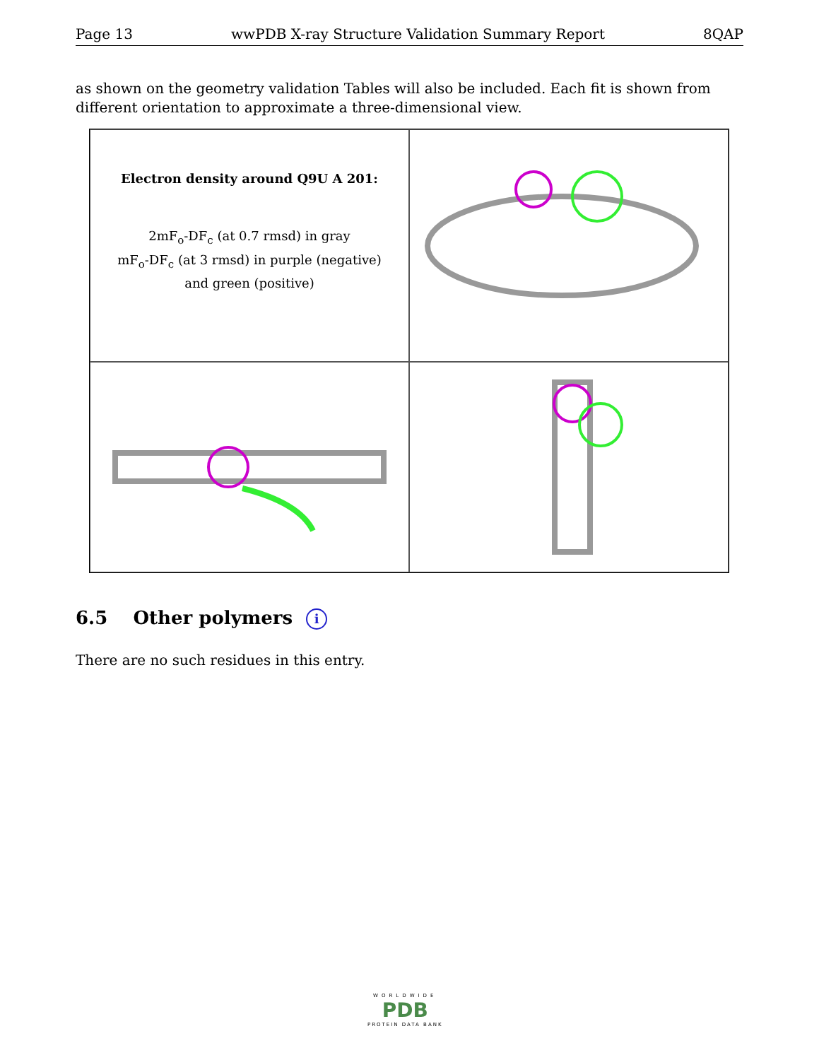Page 13 wwPDB X-ray Structure Validation Summary Report 8QAP
as shown on the geometry validation Tables will also be included. Each fit is shown from different orientation to approximate a three-dimensional view.
Electron density around Q9U A 201:
2mF<sub>o</sub>-DF<sub>c</sub> (at 0.7 rmsd) in gray
mF<sub>o</sub>-DF<sub>c</sub> (at 3 rmsd) in purple (negative)
and green (positive)
6.5 Other polymers i
There are no such residues in this entry.
WORLDWIDE
PDB
PROTEIN DATA BANK